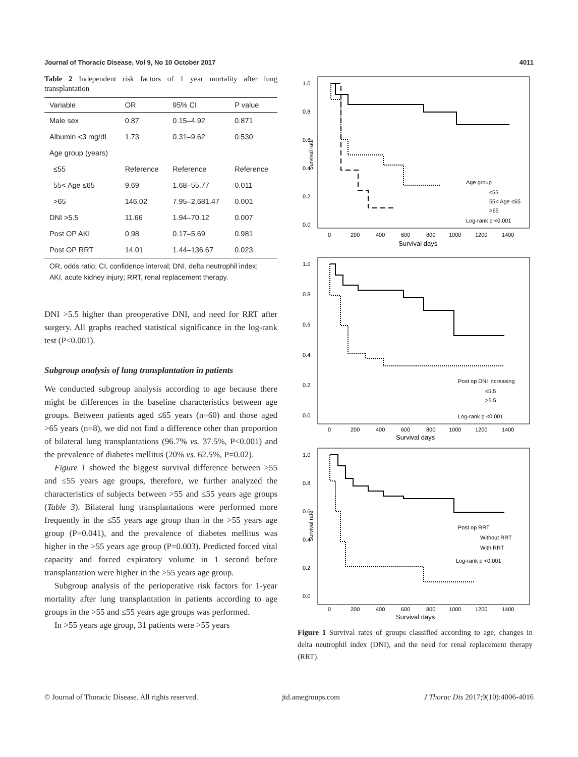Journal of Thoracic Disease, Vol 9, No 10 October 2017 4011
Table 2 Independent risk factors of 1 year mortality after lung transplantation
| Variable | OR | 95% CI | P value |
| --- | --- | --- | --- |
| Male sex | 0.87 | 0.15–4.92 | 0.871 |
| Albumin <3 mg/dL | 1.73 | 0.31–9.62 | 0.530 |
| Age group (years) | | | |
| ≤55 | Reference | Reference | Reference |
| 55< Age ≤65 | 9.69 | 1.68–55.77 | 0.011 |
| >65 | 146.02 | 7.95–2,681.47 | 0.001 |
| DNI >5.5 | 11.66 | 1.94–70.12 | 0.007 |
| Post OP AKI | 0.98 | 0.17–5.69 | 0.981 |
| Post OP RRT | 14.01 | 1.44–136.67 | 0.023 |
OR, odds ratio; CI, confidence interval; DNI, delta neutrophil index; AKI, acute kidney injury; RRT, renal replacement therapy.
DNI >5.5 higher than preoperative DNI, and need for RRT after surgery. All graphs reached statistical significance in the log-rank test (P<0.001).
Subgroup analysis of lung transplantation in patients
We conducted subgroup analysis according to age because there might be differences in the baseline characteristics between age groups. Between patients aged ≤65 years (n=60) and those aged >65 years (n=8), we did not find a difference other than proportion of bilateral lung transplantations (96.7% vs. 37.5%, P<0.001) and the prevalence of diabetes mellitus (20% vs. 62.5%, P=0.02).
Figure 1 showed the biggest survival difference between >55 and ≤55 years age groups, therefore, we further analyzed the characteristics of subjects between >55 and ≤55 years age groups (Table 3). Bilateral lung transplantations were performed more frequently in the ≤55 years age group than in the >55 years age group (P=0.041), and the prevalence of diabetes mellitus was higher in the >55 years age group (P=0.003). Predicted forced vital capacity and forced expiratory volume in 1 second before transplantation were higher in the >55 years age group.
Subgroup analysis of the perioperative risk factors for 1-year mortality after lung transplantation in patients according to age groups in the >55 and ≤55 years age groups was performed.
In >55 years age group, 31 patients were >55 years
1.0
0.8
0.6
0.4
0.2
0.0
Survival rate
0
200
400
600
800
1000
1200
1400
Survival days
Age group
≤55
55< Age ≤65
>65
Log-rank p <0.001
1.0
0.8
0.6
0.4
0.2
0.0
0
200
400
600
800
1000
1200
1400
Survival days
Post op DNI increasing
≤5.5
>5.5
Log-rank p <0.001
1.0
0.8
0.6
0.4
0.2
0.0
Survival rate
0
200
400
600
800
1000
1200
1400
Survival days
Post op RRT
Without RRT
With RRT
Log-rank p <0.001
Figure 1 Survival rates of groups classified according to age, changes in delta neutrophil index (DNI), and the need for renal replacement therapy (RRT).
© Journal of Thoracic Disease. All rights reserved. jtd.amegroups.com J Thorac Dis 2017;9(10):4006-4016